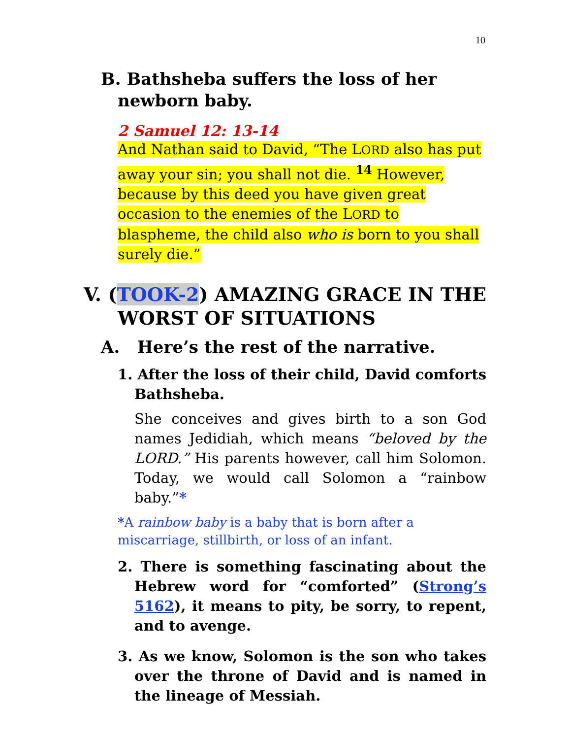10
B. Bathsheba suffers the loss of her newborn baby.
2 Samuel 12: 13-14
And Nathan said to David, “The LORD also has put away your sin; you shall not die. <sup>14</sup> However, because by this deed you have given great occasion to the enemies of the LORD to blaspheme, the child also who is born to you shall surely die.”
V. (TOOK-2) AMAZING GRACE IN THE WORST OF SITUATIONS
A. Here’s the rest of the narrative.
1. After the loss of their child, David comforts Bathsheba.
She conceives and gives birth to a son God names Jedidiah, which means “beloved by the LORD.” His parents however, call him Solomon. Today, we would call Solomon a “rainbow baby.”*
*A rainbow baby is a baby that is born after a miscarriage, stillbirth, or loss of an infant.
2. There is something fascinating about the Hebrew word for “comforted” (Strong’s 5162), it means to pity, be sorry, to repent, and to avenge.
3. As we know, Solomon is the son who takes over the throne of David and is named in the lineage of Messiah.